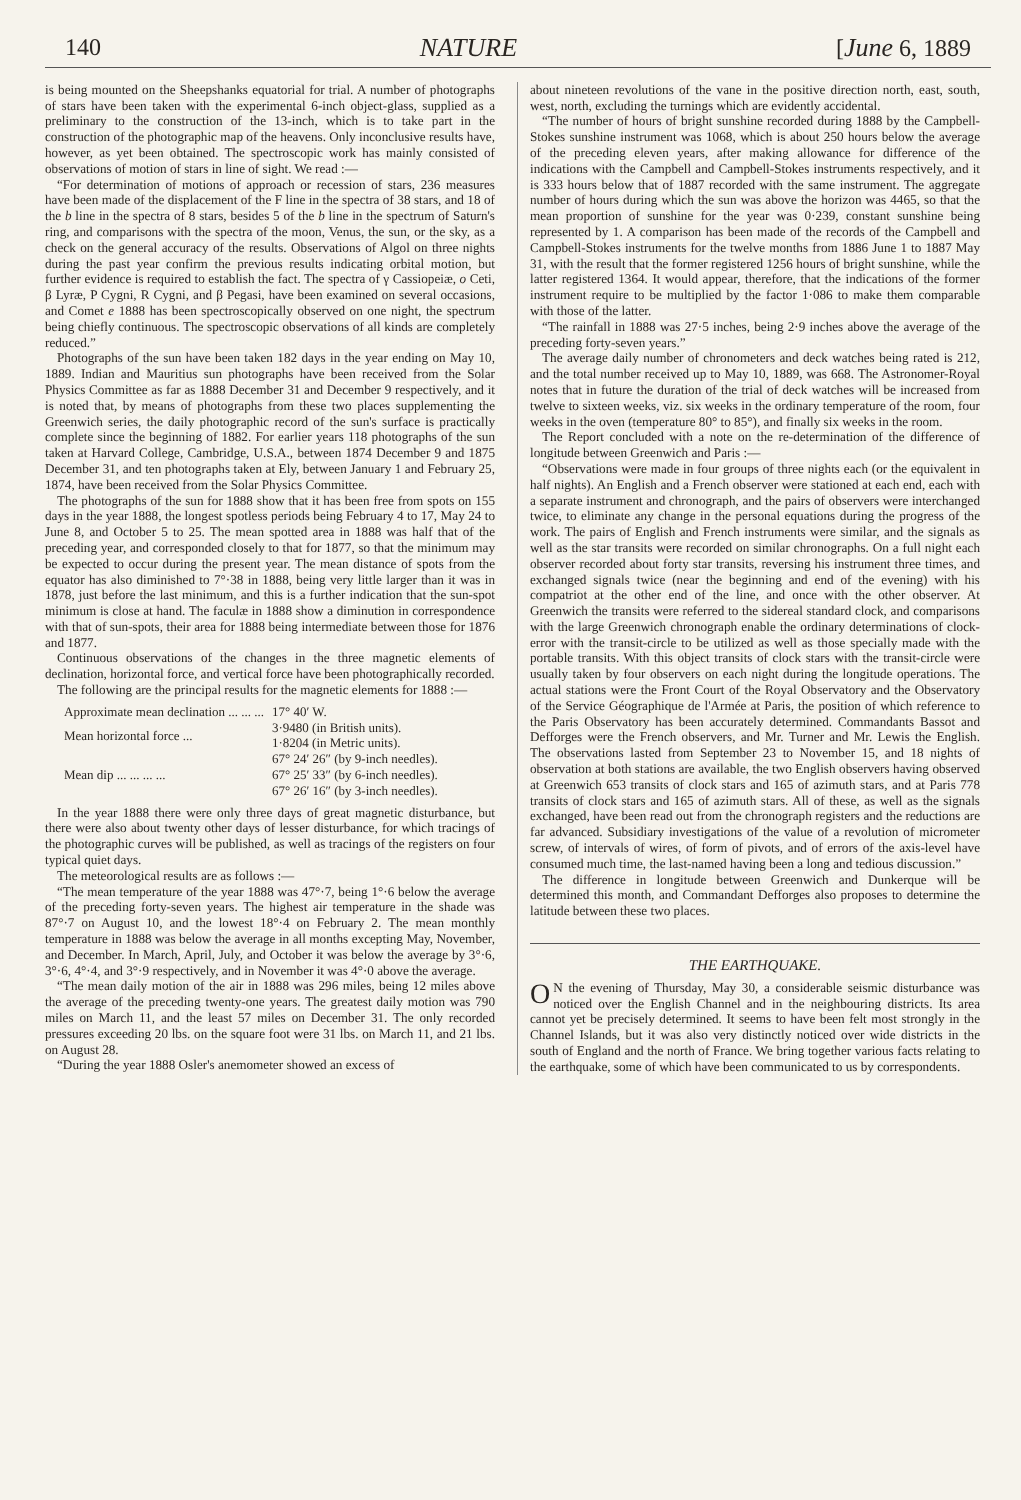140 NATURE [June 6, 1889
is being mounted on the Sheepshanks equatorial for trial. A number of photographs of stars have been taken with the experimental 6-inch object-glass, supplied as a preliminary to the construction of the 13-inch, which is to take part in the construction of the photographic map of the heavens. Only inconclusive results have, however, as yet been obtained. The spectroscopic work has mainly consisted of observations of motion of stars in line of sight. We read :—
“For determination of motions of approach or recession of stars, 236 measures have been made of the displacement of the F line in the spectra of 38 stars, and 18 of the b line in the spectra of 8 stars, besides 5 of the b line in the spectrum of Saturn's ring, and comparisons with the spectra of the moon, Venus, the sun, or the sky, as a check on the general accuracy of the results. Observations of Algol on three nights during the past year confirm the previous results indicating orbital motion, but further evidence is required to establish the fact. The spectra of γ Cassiopeiæ, o Ceti, β Lyræ, P Cygni, R Cygni, and β Pegasi, have been examined on several occasions, and Comet e 1888 has been spectroscopically observed on one night, the spectrum being chiefly continuous. The spectroscopic observations of all kinds are completely reduced.”
Photographs of the sun have been taken 182 days in the year ending on May 10, 1889. Indian and Mauritius sun photographs have been received from the Solar Physics Committee as far as 1888 December 31 and December 9 respectively, and it is noted that, by means of photographs from these two places supplementing the Greenwich series, the daily photographic record of the sun's surface is practically complete since the beginning of 1882. For earlier years 118 photographs of the sun taken at Harvard College, Cambridge, U.S.A., between 1874 December 9 and 1875 December 31, and ten photographs taken at Ely, between January 1 and February 25, 1874, have been received from the Solar Physics Committee.
The photographs of the sun for 1888 show that it has been free from spots on 155 days in the year 1888, the longest spotless periods being February 4 to 17, May 24 to June 8, and October 5 to 25. The mean spotted area in 1888 was half that of the preceding year, and corresponded closely to that for 1877, so that the minimum may be expected to occur during the present year. The mean distance of spots from the equator has also diminished to 7°·38 in 1888, being very little larger than it was in 1878, just before the last minimum, and this is a further indication that the sun-spot minimum is close at hand. The faculæ in 1888 show a diminution in correspondence with that of sun-spots, their area for 1888 being intermediate between those for 1876 and 1877.
Continuous observations of the changes in the three magnetic elements of declination, horizontal force, and vertical force have been photographically recorded.
The following are the principal results for the magnetic elements for 1888 :—
| Approximate mean declination ... ... ... | 17° 40′ W. |
| Mean horizontal force ... | 3·9480 (in British units). 1·8204 (in Metric units). |
| Mean dip ... ... ... ... | 67° 24′ 26″ (by 9-inch needles). 67° 25′ 33″ (by 6-inch needles). 67° 26′ 16″ (by 3-inch needles). |
In the year 1888 there were only three days of great magnetic disturbance, but there were also about twenty other days of lesser disturbance, for which tracings of the photographic curves will be published, as well as tracings of the registers on four typical quiet days.
The meteorological results are as follows :—
“The mean temperature of the year 1888 was 47°·7, being 1°·6 below the average of the preceding forty-seven years. The highest air temperature in the shade was 87°·7 on August 10, and the lowest 18°·4 on February 2. The mean monthly temperature in 1888 was below the average in all months excepting May, November, and December. In March, April, July, and October it was below the average by 3°·6, 3°·6, 4°·4, and 3°·9 respectively, and in November it was 4°·0 above the average.
“The mean daily motion of the air in 1888 was 296 miles, being 12 miles above the average of the preceding twenty-one years. The greatest daily motion was 790 miles on March 11, and the least 57 miles on December 31. The only recorded pressures exceeding 20 lbs. on the square foot were 31 lbs. on March 11, and 21 lbs. on August 28.
“During the year 1888 Osler's anemometer showed an excess of
about nineteen revolutions of the vane in the positive direction north, east, south, west, north, excluding the turnings which are evidently accidental.
“The number of hours of bright sunshine recorded during 1888 by the Campbell-Stokes sunshine instrument was 1068, which is about 250 hours below the average of the preceding eleven years, after making allowance for difference of the indications with the Campbell and Campbell-Stokes instruments respectively, and it is 333 hours below that of 1887 recorded with the same instrument. The aggregate number of hours during which the sun was above the horizon was 4465, so that the mean proportion of sunshine for the year was 0·239, constant sunshine being represented by 1. A comparison has been made of the records of the Campbell and Campbell-Stokes instruments for the twelve months from 1886 June 1 to 1887 May 31, with the result that the former registered 1256 hours of bright sunshine, while the latter registered 1364. It would appear, therefore, that the indications of the former instrument require to be multiplied by the factor 1·086 to make them comparable with those of the latter.
“The rainfall in 1888 was 27·5 inches, being 2·9 inches above the average of the preceding forty-seven years.”
The average daily number of chronometers and deck watches being rated is 212, and the total number received up to May 10, 1889, was 668. The Astronomer-Royal notes that in future the duration of the trial of deck watches will be increased from twelve to sixteen weeks, viz. six weeks in the ordinary temperature of the room, four weeks in the oven (temperature 80° to 85°), and finally six weeks in the room.
The Report concluded with a note on the re-determination of the difference of longitude between Greenwich and Paris :—
“Observations were made in four groups of three nights each (or the equivalent in half nights). An English and a French observer were stationed at each end, each with a separate instrument and chronograph, and the pairs of observers were interchanged twice, to eliminate any change in the personal equations during the progress of the work. The pairs of English and French instruments were similar, and the signals as well as the star transits were recorded on similar chronographs. On a full night each observer recorded about forty star transits, reversing his instrument three times, and exchanged signals twice (near the beginning and end of the evening) with his compatriot at the other end of the line, and once with the other observer. At Greenwich the transits were referred to the sidereal standard clock, and comparisons with the large Greenwich chronograph enable the ordinary determinations of clock-error with the transit-circle to be utilized as well as those specially made with the portable transits. With this object transits of clock stars with the transit-circle were usually taken by four observers on each night during the longitude operations. The actual stations were the Front Court of the Royal Observatory and the Observatory of the Service Géographique de l'Armée at Paris, the position of which reference to the Paris Observatory has been accurately determined. Commandants Bassot and Defforges were the French observers, and Mr. Turner and Mr. Lewis the English. The observations lasted from September 23 to November 15, and 18 nights of observation at both stations are available, the two English observers having observed at Greenwich 653 transits of clock stars and 165 of azimuth stars, and at Paris 778 transits of clock stars and 165 of azimuth stars. All of these, as well as the signals exchanged, have been read out from the chronograph registers and the reductions are far advanced. Subsidiary investigations of the value of a revolution of micrometer screw, of intervals of wires, of form of pivots, and of errors of the axis-level have consumed much time, the last-named having been a long and tedious discussion.”
The difference in longitude between Greenwich and Dunkerque will be determined this month, and Commandant Defforges also proposes to determine the latitude between these two places.
THE EARTHQUAKE.
ON the evening of Thursday, May 30, a considerable seismic disturbance was noticed over the English Channel and in the neighbouring districts. Its area cannot yet be precisely determined. It seems to have been felt most strongly in the Channel Islands, but it was also very distinctly noticed over wide districts in the south of England and the north of France. We bring together various facts relating to the earthquake, some of which have been communicated to us by correspondents.